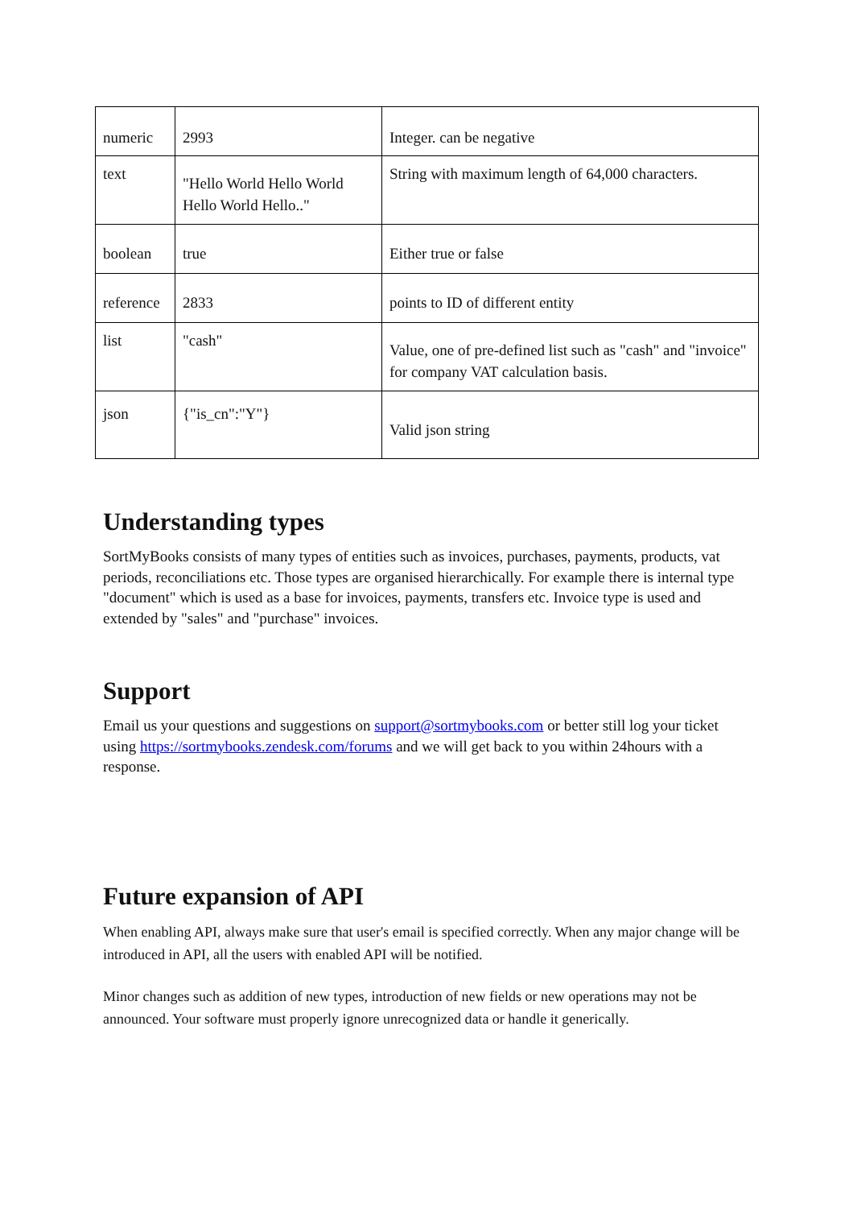| numeric | 2993 | Integer. can be negative |
| text | "Hello World Hello World Hello World Hello.." | String with maximum length of 64,000 characters. |
| boolean | true | Either true or false |
| reference | 2833 | points to ID of different entity |
| list | "cash" | Value, one of pre-defined list such as "cash" and "invoice" for company VAT calculation basis. |
| json | {"is_cn":"Y"} | Valid json string |
Understanding types
SortMyBooks consists of many types of entities such as invoices, purchases, payments, products, vat periods, reconciliations etc. Those types are organised hierarchically. For example there is internal type "document" which is used as a base for invoices, payments, transfers etc. Invoice type is used and extended by "sales" and "purchase" invoices.
Support
Email us your questions and suggestions on support@sortmybooks.com or better still log your ticket using https://sortmybooks.zendesk.com/forums and we will get back to you within 24hours with a response.
Future expansion of API
When enabling API, always make sure that user's email is specified correctly. When any major change will be introduced in API, all the users with enabled API will be notified.
Minor changes such as addition of new types, introduction of new fields or new operations may not be announced. Your software must properly ignore unrecognized data or handle it generically.